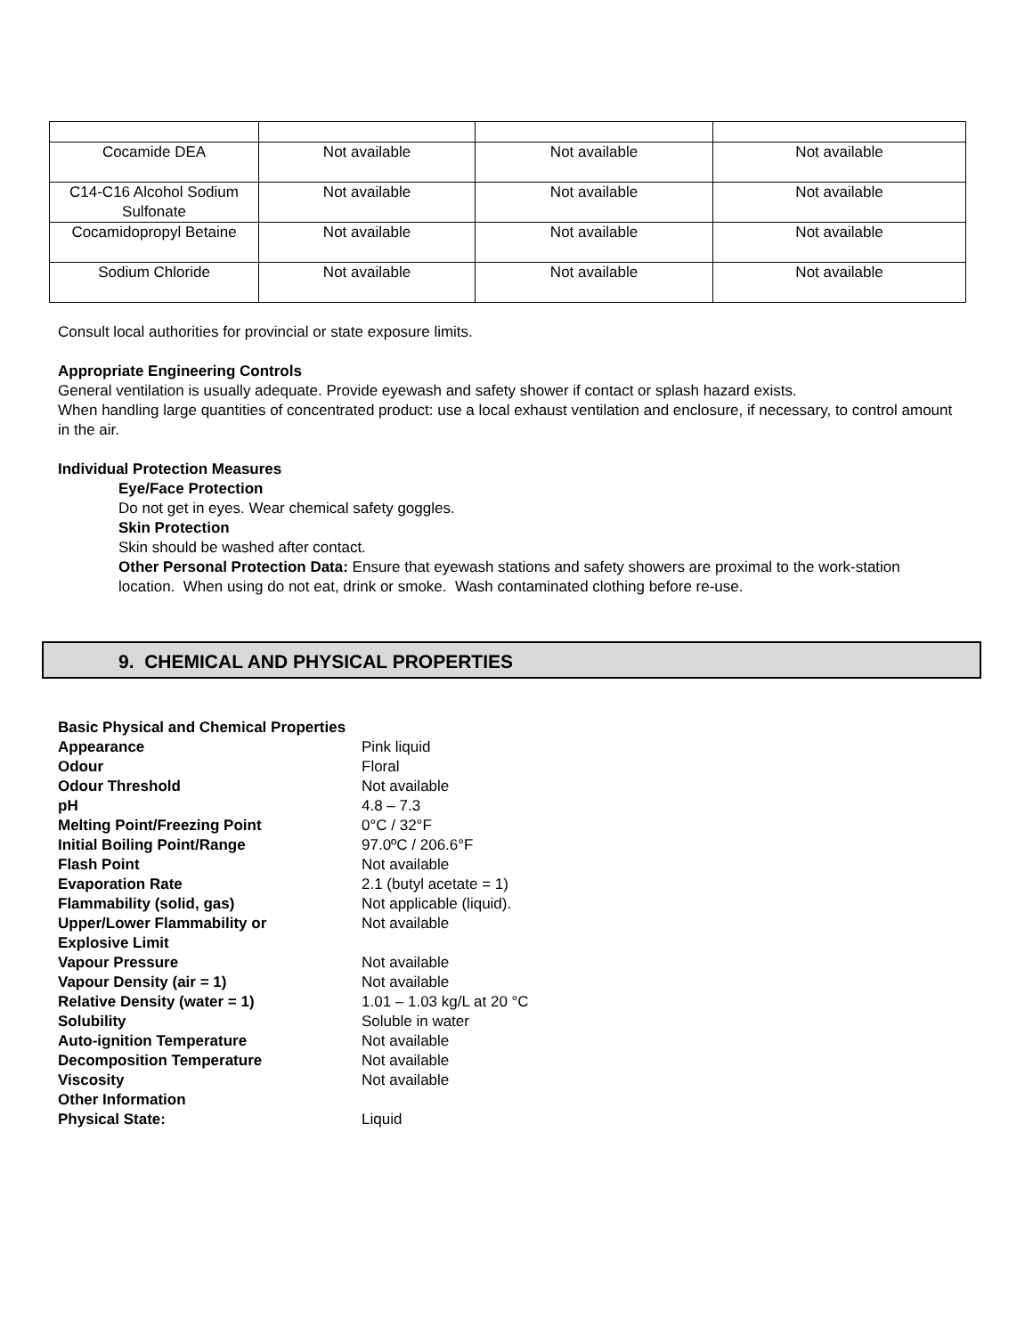| Cocamide DEA | Not available | Not available | Not available |
| C14-C16 Alcohol Sodium Sulfonate | Not available | Not available | Not available |
| Cocamidopropyl Betaine | Not available | Not available | Not available |
| Sodium Chloride | Not available | Not available | Not available |
Consult local authorities for provincial or state exposure limits.
Appropriate Engineering Controls
General ventilation is usually adequate. Provide eyewash and safety shower if contact or splash hazard exists.
When handling large quantities of concentrated product: use a local exhaust ventilation and enclosure, if necessary, to control amount in the air.
Individual Protection Measures
Eye/Face Protection
Do not get in eyes. Wear chemical safety goggles.
Skin Protection
Skin should be washed after contact.
Other Personal Protection Data: Ensure that eyewash stations and safety showers are proximal to the work-station location. When using do not eat, drink or smoke. Wash contaminated clothing before re-use.
9. CHEMICAL AND PHYSICAL PROPERTIES
Basic Physical and Chemical Properties
| Appearance | Pink liquid |
| Odour | Floral |
| Odour Threshold | Not available |
| pH | 4.8 – 7.3 |
| Melting Point/Freezing Point | 0°C / 32°F |
| Initial Boiling Point/Range | 97.0ºC / 206.6°F |
| Flash Point | Not available |
| Evaporation Rate | 2.1 (butyl acetate = 1) |
| Flammability (solid, gas) | Not applicable (liquid). |
| Upper/Lower Flammability or Explosive Limit | Not available |
| Vapour Pressure | Not available |
| Vapour Density (air = 1) | Not available |
| Relative Density (water = 1) | 1.01 – 1.03 kg/L at 20 °C |
| Solubility | Soluble in water |
| Auto-ignition Temperature | Not available |
| Decomposition Temperature | Not available |
| Viscosity | Not available |
| Other Information | |
| Physical State: | Liquid |